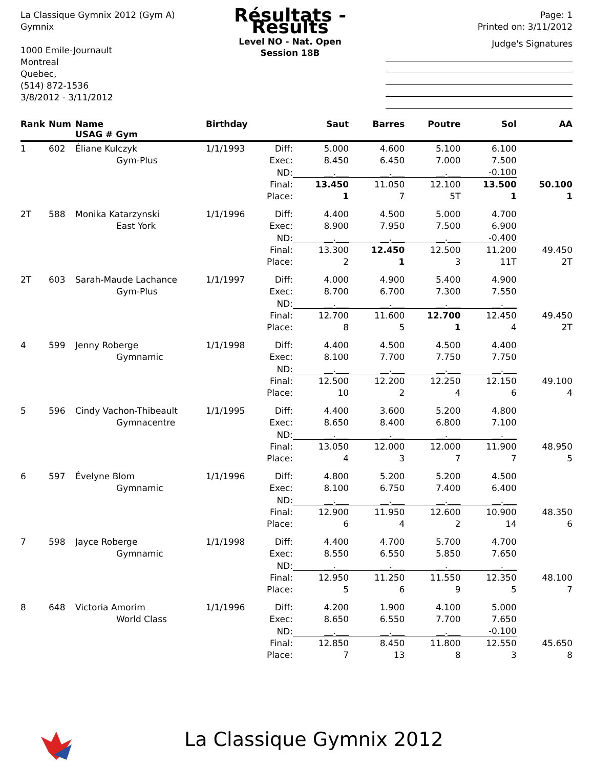La Classique Gymnix 2012 (Gym A)
Gymnix
1000 Emile-Journault
Montreal
Quebec,
(514) 872-1536
3/8/2012 - 3/11/2012
Résultats - Results
Level NO - Nat. Open
Session 18B
Page: 1
Printed on: 3/11/2012
Judge's Signatures
| Rank | Num | Name USAG # Gym | Birthday | | Saut | Barres | Poutre | Sol | AA |
| --- | --- | --- | --- | --- | --- | --- | --- | --- | --- |
| 1 | 602 | Éliane Kulczyk | 1/1/1993 | Diff: | 5.000 | 4.600 | 5.100 | 6.100 | |
| | | Gym-Plus | | Exec: | 8.450 | 6.450 | 7.000 | 7.500 | |
| | | | | ND: | __.___ | __.___ | __.___ | -0.100 | |
| | | | | Final: | 13.450 | 11.050 | 12.100 | 13.500 | 50.100 |
| | | | | Place: | 1 | 7 | 5T | 1 | 1 |
| 2T | 588 | Monika Katarzynski | 1/1/1996 | Diff: | 4.400 | 4.500 | 5.000 | 4.700 | |
| | | East York | | Exec: | 8.900 | 7.950 | 7.500 | 6.900 | |
| | | | | ND: | __.___ | __.___ | __.___ | -0.400 | |
| | | | | Final: | 13.300 | 12.450 | 12.500 | 11.200 | 49.450 |
| | | | | Place: | 2 | 1 | 3 | 11T | 2T |
| 2T | 603 | Sarah-Maude Lachance | 1/1/1997 | Diff: | 4.000 | 4.900 | 5.400 | 4.900 | |
| | | Gym-Plus | | Exec: | 8.700 | 6.700 | 7.300 | 7.550 | |
| | | | | ND: | __.___ | __.___ | __.___ | __.___ | |
| | | | | Final: | 12.700 | 11.600 | 12.700 | 12.450 | 49.450 |
| | | | | Place: | 8 | 5 | 1 | 4 | 2T |
| 4 | 599 | Jenny Roberge | 1/1/1998 | Diff: | 4.400 | 4.500 | 4.500 | 4.400 | |
| | | Gymnamic | | Exec: | 8.100 | 7.700 | 7.750 | 7.750 | |
| | | | | ND: | __.___ | __.___ | __.___ | __.___ | |
| | | | | Final: | 12.500 | 12.200 | 12.250 | 12.150 | 49.100 |
| | | | | Place: | 10 | 2 | 4 | 6 | 4 |
| 5 | 596 | Cindy Vachon-Thibeault | 1/1/1995 | Diff: | 4.400 | 3.600 | 5.200 | 4.800 | |
| | | Gymnacentre | | Exec: | 8.650 | 8.400 | 6.800 | 7.100 | |
| | | | | ND: | __.___ | __.___ | __.___ | __.___ | |
| | | | | Final: | 13.050 | 12.000 | 12.000 | 11.900 | 48.950 |
| | | | | Place: | 4 | 3 | 7 | 7 | 5 |
| 6 | 597 | Évelyne Blom | 1/1/1996 | Diff: | 4.800 | 5.200 | 5.200 | 4.500 | |
| | | Gymnamic | | Exec: | 8.100 | 6.750 | 7.400 | 6.400 | |
| | | | | ND: | __.___ | __.___ | __.___ | __.___ | |
| | | | | Final: | 12.900 | 11.950 | 12.600 | 10.900 | 48.350 |
| | | | | Place: | 6 | 4 | 2 | 14 | 6 |
| 7 | 598 | Jayce Roberge | 1/1/1998 | Diff: | 4.400 | 4.700 | 5.700 | 4.700 | |
| | | Gymnamic | | Exec: | 8.550 | 6.550 | 5.850 | 7.650 | |
| | | | | ND: | __.___ | __.___ | __.___ | __.___ | |
| | | | | Final: | 12.950 | 11.250 | 11.550 | 12.350 | 48.100 |
| | | | | Place: | 5 | 6 | 9 | 5 | 7 |
| 8 | 648 | Victoria Amorim | 1/1/1996 | Diff: | 4.200 | 1.900 | 4.100 | 5.000 | |
| | | World Class | | Exec: | 8.650 | 6.550 | 7.700 | 7.650 | |
| | | | | ND: | __.___ | __.___ | __.___ | -0.100 | |
| | | | | Final: | 12.850 | 8.450 | 11.800 | 12.550 | 45.650 |
| | | | | Place: | 7 | 13 | 8 | 3 | 8 |
La Classique Gymnix 2012